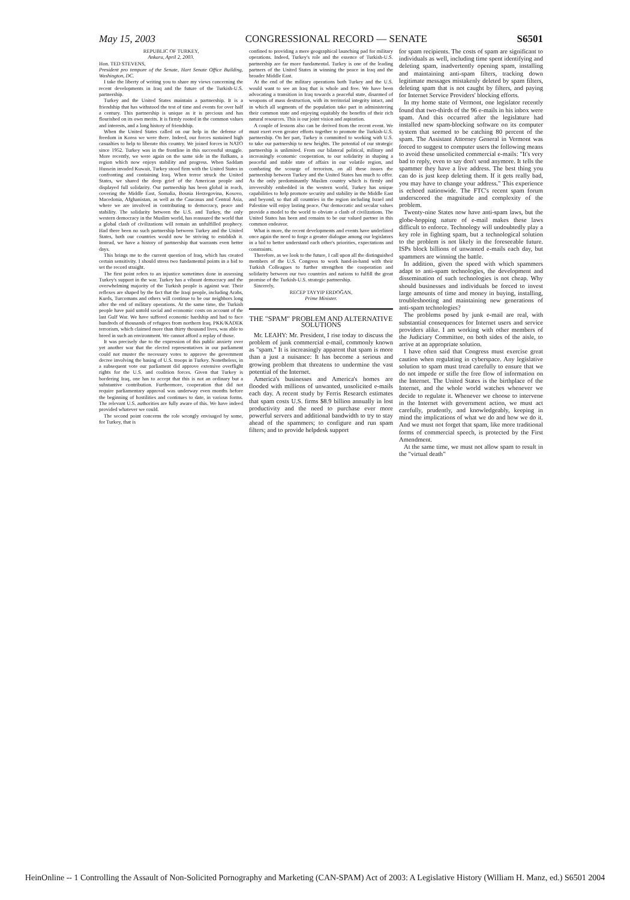May 15, 2003 CONGRESSIONAL RECORD — SENATE S6501
REPUBLIC OF TURKEY,
Ankara, April 2, 2003.
Hon. TED STEVENS,
President pro tempore of the Senate, Hart Senate Office Building, Washington, DC.
I take the liberty of writing you to share my views concerning the recent developments in Iraq and the future of the Turkish-U.S. partnership.
Turkey and the United States maintain a partnership. It is a friendship that has withstood the test of time and events for over half a century. This partnership is unique as it is precious and has flourished on its own merits. It is firmly rooted in the common values and interests, and a long history of friendship.
When the United States called on our help in the defense of freedom in Korea we were there. Indeed, our forces sustained high casualties to help to liberate this country. We joined forces in NATO since 1952. Turkey was in the frontline in this successful struggle. More recently, we were again on the same side in the Balkans, a region which now enjoys stability and progress. When Saddam Hussein invaded Kuwait, Turkey stood firm with the United States in confronting and containing Iraq. When terror struck the United States, we shared the deep grief of the American people and displayed full solidarity. Our partnership has been global in reach, covering the Middle East, Somalia, Bosnia Herzegovina, Kosovo, Macedonia, Afghanistan, as well as the Caucasus and Central Asia, where we are involved in contributing to democracy, peace and stability. The solidarity between the U.S. and Turkey, the only western democracy in the Muslim world, has reassured the world that a global clash of civilizations will remain an unfulfilled prophecy. Had there been no such partnership between Turkey and the United States, both our countries would now be striving to establish it. Instead, we have a history of partnership that warrants even better days.
This brings me to the current question of Iraq, which has created certain sensitivity. I should stress two fundamental points in a bid to set the record straight.
The first point refers to an injustice sometimes done in assessing Turkey's support in the war. Turkey has a vibrant democracy and the overwhelming majority of the Turkish people is against war. Their reflexes are shaped by the fact that the Iraqi people, including Arabs, Kurds, Turcomans and others will continue to be our neighbors long after the end of military operations. At the same time, the Turkish people have paid untold social and economic costs on account of the last Gulf War. We have suffered economic hardship and had to face hundreds of thousands of refugees from northern Iraq. PKK/KADEK terrorism, which claimed more than thirty thousand lives, was able to breed in such an environment. We cannot afford a replay of those.
It was precisely due to the expression of this public anxiety over yet another war that the elected representatives in our parliament could not muster the necessary votes to approve the government decree involving the basing of U.S. troops in Turkey. Nonetheless, in a subsequent vote our parliament did approve extensive overflight rights for the U.S. and coalition forces. Given that Turkey is bordering Iraq, one has to accept that this is not an ordinary but a substantive contribution. Furthermore, cooperation that did not require parliamentary approval was underway even months before the beginning of hostilities and continues to date, in various forms. The relevant U.S. authorities are fully aware of this. We have indeed provided whatever we could.
The second point concerns the role wrongly envisaged by some, for Turkey, that is
confined to providing a mere geographical launching pad for military operations. Indeed, Turkey's role and the essence of Turkish-U.S. partnership are far more fundamental. Turkey is one of the leading partners of the United States in winning the peace in Iraq and the broader Middle East.
At the end of the military operations both Turkey and the U.S. would want to see an Iraq that is whole and free. We have been advocating a transition in Iraq towards a peaceful state, disarmed of weapons of mass destruction, with its territorial integrity intact, and in which all segments of the population take part in administering their common state and enjoying equitably the benefits of their rich natural resources. This is our joint vision and aspiration.
A couple of lessons also can be derived from the recent event. We must exert even greater efforts together to promote the Turkish-U.S. partnership. On her part, Turkey is committed to working with U.S. to take our partnership to new heights. The potential of our strategic partnership is unlimited. From our bilateral political, military and increasingly economic cooperation, to our solidarity in shaping a peaceful and stable state of affairs in our volatile region, and combating the scourge of terrorism, on all these issues the partnership between Turkey and the United States has much to offer. As the only predominantly Muslim country which is firmly and irreversibly embedded in the western world, Turkey has unique capabilities to help promote security and stability in the Middle East and beyond, so that all countries in the region including Israel and Palestine will enjoy lasting peace. Our democratic and secular values provide a model to the world to obviate a clash of civilizations. The United States has been and remains to be our valued partner in this common endeavor.
What is more, the recent developments and events have underlined once again the need to forge a greater dialogue among our legislators in a bid to better understand each other's priorities, expectations and constraints.
Therefore, as we look to the future, I call upon all the distinguished members of the U.S. Congress to work hand-in-hand with their Turkish Colleagues to further strengthen the cooperation and solidarity between our two countries and nations to fulfill the great promise of the Turkish-U.S. strategic partnership.
Sincerely,
RECEP TAYYIP ERDOĞAN,
Prime Minister.
THE "SPAM" PROBLEM AND ALTERNATIVE SOLUTIONS
Mr. LEAHY: Mr. President, I rise today to discuss the problem of junk commercial e-mail, commonly known as "spam." It is increasingly apparent that spam is more than a just a nuisance: It has become a serious and growing problem that threatens to undermine the vast potential of the Internet.
America's businesses and America's homes are flooded with millions of unwanted, unsolicited e-mails each day. A recent study by Ferris Research estimates that spam costs U.S. firms $8.9 billion annually in lost productivity and the need to purchase ever more powerful servers and additional bandwidth to try to stay ahead of the spammers; to configure and run spam filters; and to provide helpdesk support
for spam recipients. The costs of spam are significant to individuals as well, including time spent identifying and deleting spam, inadvertently opening spam, installing and maintaining anti-spam filters, tracking down legitimate messages mistakenly deleted by spam filters, deleting spam that is not caught by filters, and paying for Internet Service Providers' blocking efforts.
In my home state of Vermont, one legislator recently found that two-thirds of the 96 e-mails in his inbox were spam. And this occurred after the legislature had installed new spam-blocking software on its computer system that seemed to be catching 80 percent of the spam. The Assistant Attorney General in Vermont was forced to suggest to computer users the following means to avoid these unsolicited commercial e-mails: "It's very bad to reply, even to say don't send anymore. It tells the spammer they have a live address. The best thing you can do is just keep deleting them. If it gets really bad, you may have to change your address." This experience is echoed nationwide. The FTC's recent spam forum underscored the magnitude and complexity of the problem.
Twenty-nine States now have anti-spam laws, but the globe-hopping nature of e-mail makes these laws difficult to enforce. Technology will undoubtedly play a key role in fighting spam, but a technological solution to the problem is not likely in the foreseeable future. ISPs block billions of unwanted e-mails each day, but spammers are winning the battle.
In addition, given the speed with which spammers adapt to anti-spam technologies, the development and dissemination of such technologies is not cheap. Why should businesses and individuals be forced to invest large amounts of time and money in buying, installing, troubleshooting and maintaining new generations of anti-spam technologies?
The problems posed by junk e-mail are real, with substantial consequences for Internet users and service providers alike. I am working with other members of the Judiciary Committee, on both sides of the aisle, to arrive at an appropriate solution.
I have often said that Congress must exercise great caution when regulating in cyberspace. Any legislative solution to spam must tread carefully to ensure that we do not impede or stifle the free flow of information on the Internet. The United States is the birthplace of the Internet, and the whole world watches whenever we decide to regulate it. Whenever we choose to intervene in the Internet with government action, we must act carefully, prudently, and knowledgeably, keeping in mind the implications of what we do and how we do it. And we must not forget that spam, like more traditional forms of commercial speech, is protected by the First Amendment.
At the same time, we must not allow spam to result in the "virtual death"
HeinOnline -- 1 Controlling the Assault of Non-Solicited Pornography and Marketing (CAN-SPAM) Act of 2003: A Legislative History (William H. Manz, ed.) S6501 2004